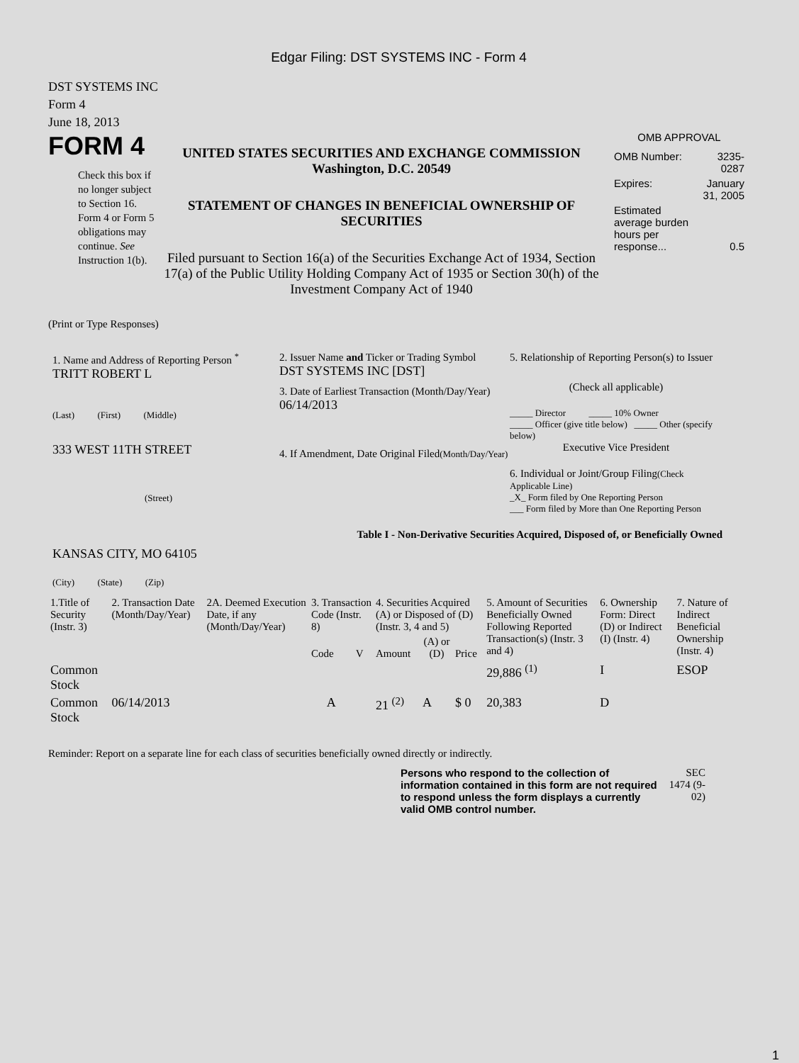Edgar Filing: DST SYSTEMS INC - Form 4
DST SYSTEMS INC
Form 4
June 18, 2013
FORM 4
Check this box if no longer subject to Section 16. Form 4 or Form 5 obligations may continue. See Instruction 1(b).
UNITED STATES SECURITIES AND EXCHANGE COMMISSION
Washington, D.C. 20549
STATEMENT OF CHANGES IN BENEFICIAL OWNERSHIP OF SECURITIES
Filed pursuant to Section 16(a) of the Securities Exchange Act of 1934, Section 17(a) of the Public Utility Holding Company Act of 1935 or Section 30(h) of the Investment Company Act of 1940
OMB APPROVAL
| OMB Number: | 3235-0287 |
| Expires: | January 31, 2005 |
| Estimated average burden hours per response... | 0.5 |
(Print or Type Responses)
1. Name and Address of Reporting Person <sup>*</sup>
TRITT ROBERT L
(Last) (First) (Middle)
333 WEST 11TH STREET
(Street)
KANSAS CITY, MO 64105
(City) (State) (Zip)
2. Issuer Name and Ticker or Trading Symbol
DST SYSTEMS INC [DST]
3. Date of Earliest Transaction (Month/Day/Year)
06/14/2013
4. If Amendment, Date Original Filed(Month/Day/Year)
5. Relationship of Reporting Person(s) to Issuer
(Check all applicable)
_____ Director _____ 10% Owner
_____ Officer (give title below) _____ Other (specify below)
Executive Vice President
6. Individual or Joint/Group Filing(Check Applicable Line)
_X_ Form filed by One Reporting Person
___ Form filed by More than One Reporting Person
Table I - Non-Derivative Securities Acquired, Disposed of, or Beneficially Owned
| 1.Title of Security (Instr. 3) | 2. Transaction Date (Month/Day/Year) | 2A. Deemed Execution Date, if any (Month/Day/Year) | 3. Transaction Code (Instr. 8) | | 4. Securities Acquired (A) or Disposed of (D) (Instr. 3, 4 and 5) | | | 5. Amount of Securities Beneficially Owned Following Reported Transaction(s) (Instr. 3 and 4) | 6. Ownership Form: Direct (D) or Indirect (I) (Instr. 4) | 7. Nature of Indirect Beneficial Ownership (Instr. 4) |
| | | | Code | V | Amount | (A) or (D) | Price | | | |
| Common Stock | | | | | | | | 29,886 <sup>(1)</sup> | I | ESOP |
| Common Stock | 06/14/2013 | | A | | 21 <sup>(2)</sup> | A | $ 0 | 20,383 | D | |
Reminder: Report on a separate line for each class of securities beneficially owned directly or indirectly.
Persons who respond to the collection of information contained in this form are not required to respond unless the form displays a currently valid OMB control number.
SEC 1474 (9-02)
1